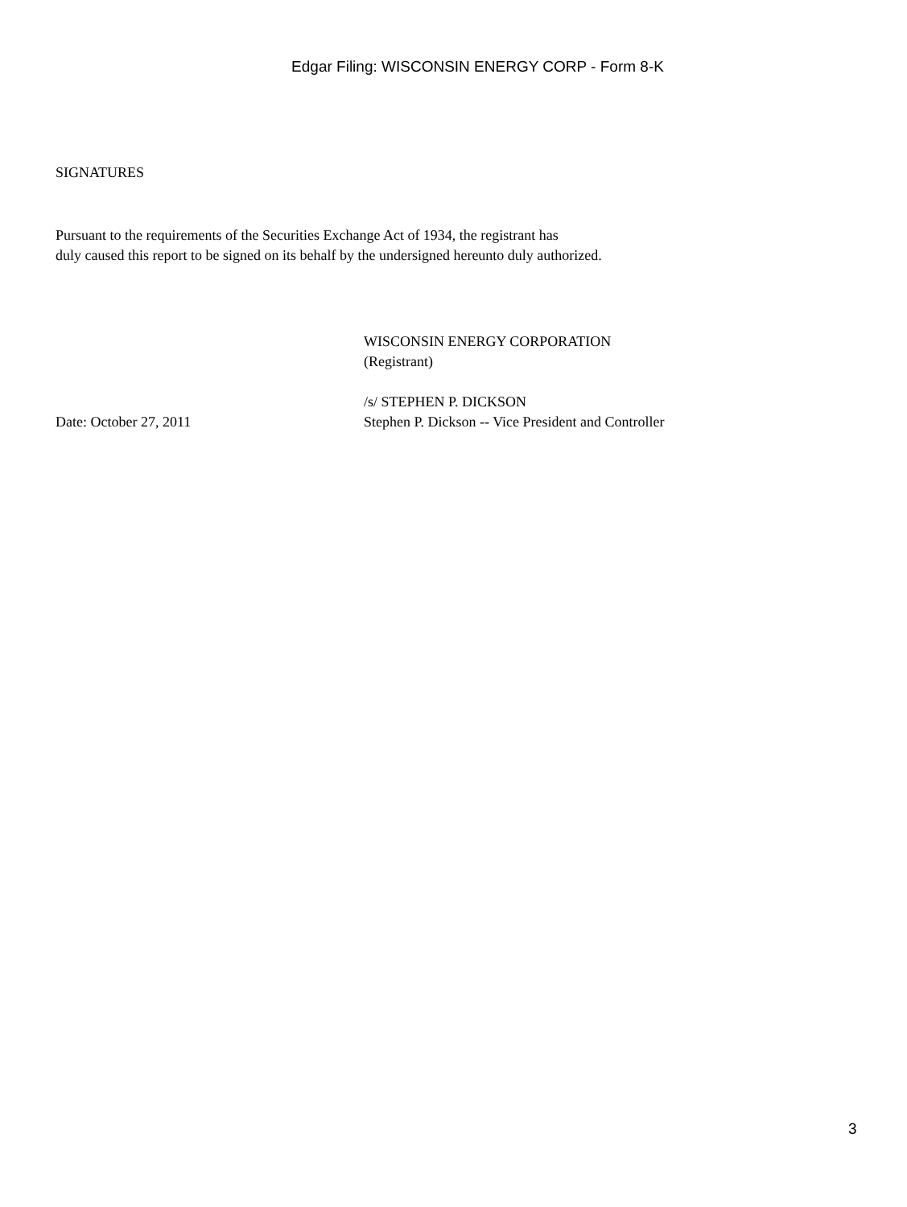Edgar Filing: WISCONSIN ENERGY CORP - Form 8-K
SIGNATURES
Pursuant to the requirements of the Securities Exchange Act of 1934, the registrant has
duly caused this report to be signed on its behalf by the undersigned hereunto duly authorized.
Date: October 27, 2011 WISCONSIN ENERGY CORPORATION
(Registrant)
/s/ STEPHEN P. DICKSON
Stephen P. Dickson -- Vice President and Controller
3